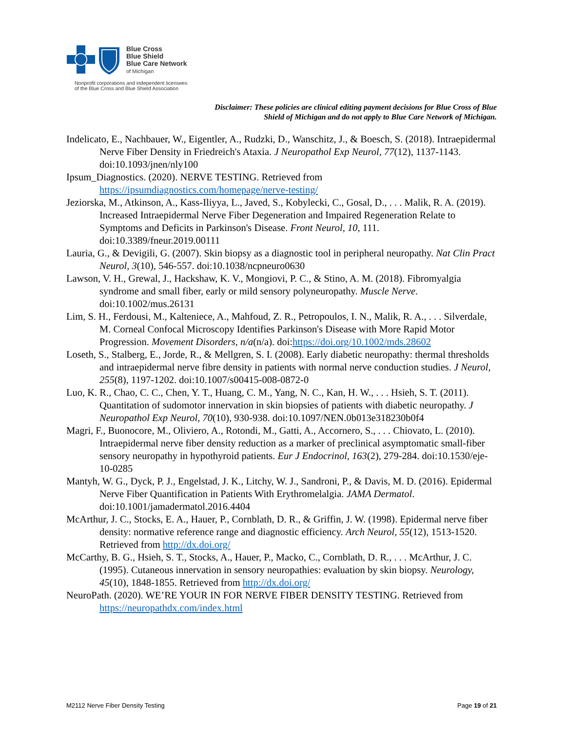Blue Cross
Blue Shield
Blue Care Network
of Michigan
Nonprofit corporations and independent licensees
of the Blue Cross and Blue Shield Association
Disclaimer: These policies are clinical editing payment decisions for Blue Cross of Blue Shield of Michigan and do not apply to Blue Care Network of Michigan.
Indelicato, E., Nachbauer, W., Eigentler, A., Rudzki, D., Wanschitz, J., & Boesch, S. (2018). Intraepidermal Nerve Fiber Density in Friedreich's Ataxia. J Neuropathol Exp Neurol, 77(12), 1137-1143. doi:10.1093/jnen/nly100
Ipsum_Diagnostics. (2020). NERVE TESTING. Retrieved from https://ipsumdiagnostics.com/homepage/nerve-testing/
Jeziorska, M., Atkinson, A., Kass-Iliyya, L., Javed, S., Kobylecki, C., Gosal, D., . . . Malik, R. A. (2019). Increased Intraepidermal Nerve Fiber Degeneration and Impaired Regeneration Relate to Symptoms and Deficits in Parkinson's Disease. Front Neurol, 10, 111. doi:10.3389/fneur.2019.00111
Lauria, G., & Devigili, G. (2007). Skin biopsy as a diagnostic tool in peripheral neuropathy. Nat Clin Pract Neurol, 3(10), 546-557. doi:10.1038/ncpneuro0630
Lawson, V. H., Grewal, J., Hackshaw, K. V., Mongiovi, P. C., & Stino, A. M. (2018). Fibromyalgia syndrome and small fiber, early or mild sensory polyneuropathy. Muscle Nerve. doi:10.1002/mus.26131
Lim, S. H., Ferdousi, M., Kalteniece, A., Mahfoud, Z. R., Petropoulos, I. N., Malik, R. A., . . . Silverdale, M. Corneal Confocal Microscopy Identifies Parkinson's Disease with More Rapid Motor Progression. Movement Disorders, n/a(n/a). doi:https://doi.org/10.1002/mds.28602
Loseth, S., Stalberg, E., Jorde, R., & Mellgren, S. I. (2008). Early diabetic neuropathy: thermal thresholds and intraepidermal nerve fibre density in patients with normal nerve conduction studies. J Neurol, 255(8), 1197-1202. doi:10.1007/s00415-008-0872-0
Luo, K. R., Chao, C. C., Chen, Y. T., Huang, C. M., Yang, N. C., Kan, H. W., . . . Hsieh, S. T. (2011). Quantitation of sudomotor innervation in skin biopsies of patients with diabetic neuropathy. J Neuropathol Exp Neurol, 70(10), 930-938. doi:10.1097/NEN.0b013e318230b0f4
Magri, F., Buonocore, M., Oliviero, A., Rotondi, M., Gatti, A., Accornero, S., . . . Chiovato, L. (2010). Intraepidermal nerve fiber density reduction as a marker of preclinical asymptomatic small-fiber sensory neuropathy in hypothyroid patients. Eur J Endocrinol, 163(2), 279-284. doi:10.1530/eje-10-0285
Mantyh, W. G., Dyck, P. J., Engelstad, J. K., Litchy, W. J., Sandroni, P., & Davis, M. D. (2016). Epidermal Nerve Fiber Quantification in Patients With Erythromelalgia. JAMA Dermatol. doi:10.1001/jamadermatol.2016.4404
McArthur, J. C., Stocks, E. A., Hauer, P., Cornblath, D. R., & Griffin, J. W. (1998). Epidermal nerve fiber density: normative reference range and diagnostic efficiency. Arch Neurol, 55(12), 1513-1520. Retrieved from http://dx.doi.org/
McCarthy, B. G., Hsieh, S. T., Stocks, A., Hauer, P., Macko, C., Cornblath, D. R., . . . McArthur, J. C. (1995). Cutaneous innervation in sensory neuropathies: evaluation by skin biopsy. Neurology, 45(10), 1848-1855. Retrieved from http://dx.doi.org/
NeuroPath. (2020). WE’RE YOUR IN FOR NERVE FIBER DENSITY TESTING. Retrieved from https://neuropathdx.com/index.html
M2112 Nerve Fiber Density Testing Page 19 of 21